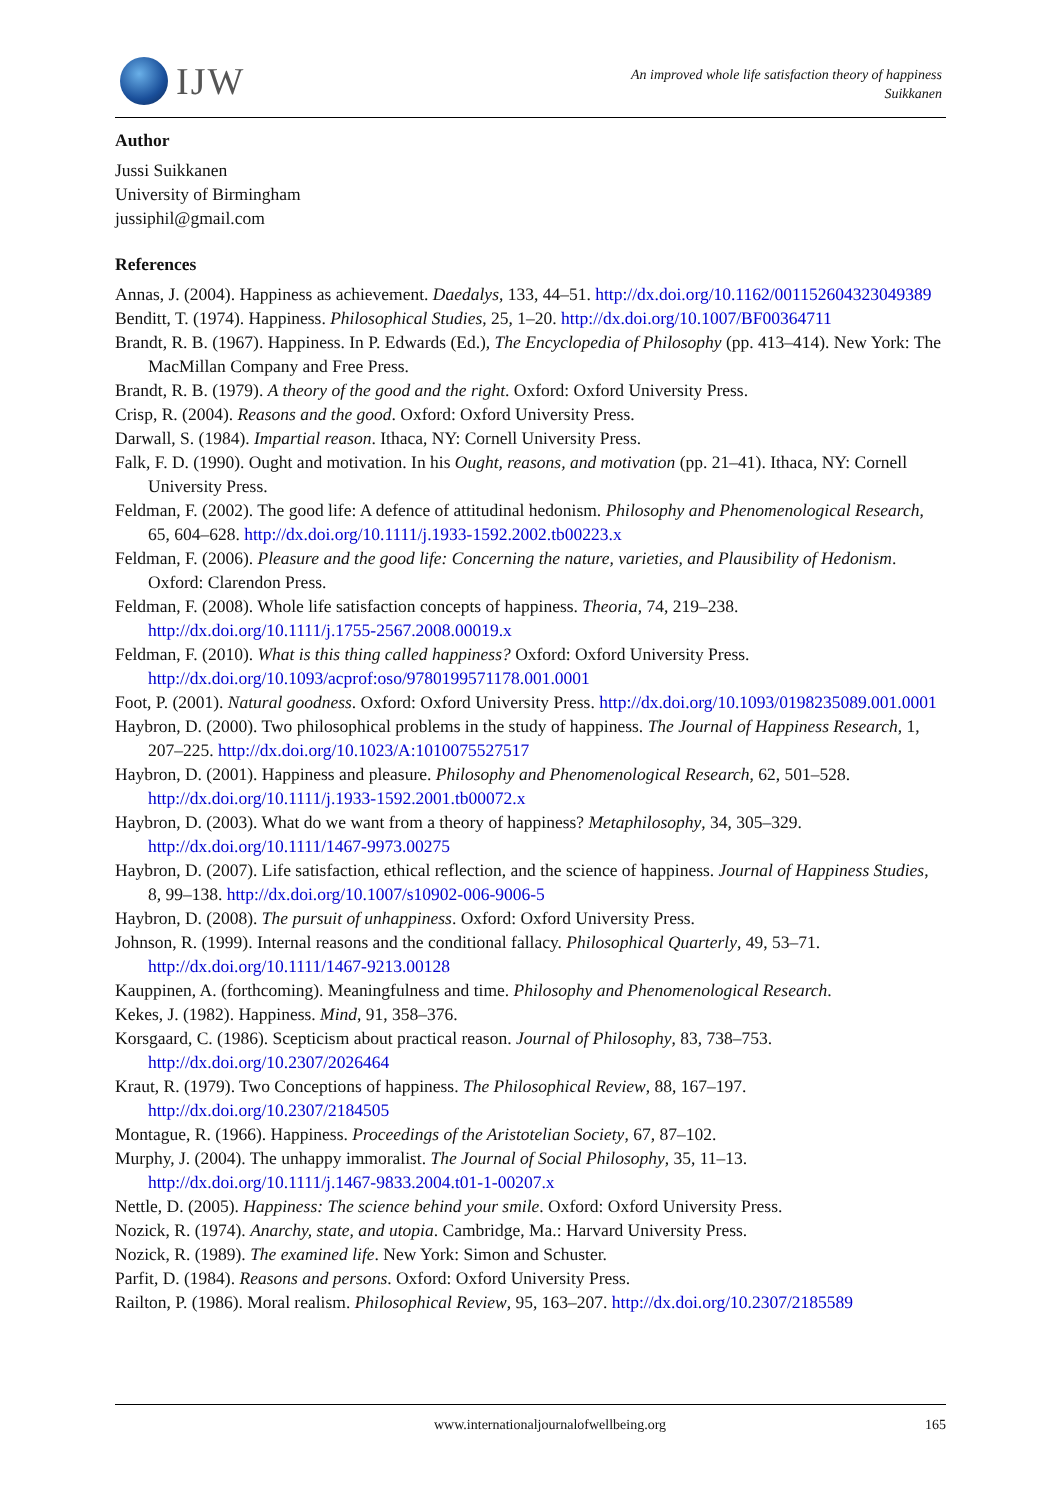IJW
An improved whole life satisfaction theory of happiness
Suikkanen
Author
Jussi Suikkanen
University of Birmingham
jussiphil@gmail.com
References
Annas, J. (2004). Happiness as achievement. Daedalys, 133, 44–51. http://dx.doi.org/10.1162/001152604323049389
Benditt, T. (1974). Happiness. Philosophical Studies, 25, 1–20. http://dx.doi.org/10.1007/BF00364711
Brandt, R. B. (1967). Happiness. In P. Edwards (Ed.), The Encyclopedia of Philosophy (pp. 413–414). New York: The MacMillan Company and Free Press.
Brandt, R. B. (1979). A theory of the good and the right. Oxford: Oxford University Press.
Crisp, R. (2004). Reasons and the good. Oxford: Oxford University Press.
Darwall, S. (1984). Impartial reason. Ithaca, NY: Cornell University Press.
Falk, F. D. (1990). Ought and motivation. In his Ought, reasons, and motivation (pp. 21–41). Ithaca, NY: Cornell University Press.
Feldman, F. (2002). The good life: A defence of attitudinal hedonism. Philosophy and Phenomenological Research, 65, 604–628. http://dx.doi.org/10.1111/j.1933-1592.2002.tb00223.x
Feldman, F. (2006). Pleasure and the good life: Concerning the nature, varieties, and Plausibility of Hedonism. Oxford: Clarendon Press.
Feldman, F. (2008). Whole life satisfaction concepts of happiness. Theoria, 74, 219–238. http://dx.doi.org/10.1111/j.1755-2567.2008.00019.x
Feldman, F. (2010). What is this thing called happiness? Oxford: Oxford University Press. http://dx.doi.org/10.1093/acprof:oso/9780199571178.001.0001
Foot, P. (2001). Natural goodness. Oxford: Oxford University Press. http://dx.doi.org/10.1093/0198235089.001.0001
Haybron, D. (2000). Two philosophical problems in the study of happiness. The Journal of Happiness Research, 1, 207–225. http://dx.doi.org/10.1023/A:1010075527517
Haybron, D. (2001). Happiness and pleasure. Philosophy and Phenomenological Research, 62, 501–528. http://dx.doi.org/10.1111/j.1933-1592.2001.tb00072.x
Haybron, D. (2003). What do we want from a theory of happiness? Metaphilosophy, 34, 305–329. http://dx.doi.org/10.1111/1467-9973.00275
Haybron, D. (2007). Life satisfaction, ethical reflection, and the science of happiness. Journal of Happiness Studies, 8, 99–138. http://dx.doi.org/10.1007/s10902-006-9006-5
Haybron, D. (2008). The pursuit of unhappiness. Oxford: Oxford University Press.
Johnson, R. (1999). Internal reasons and the conditional fallacy. Philosophical Quarterly, 49, 53–71. http://dx.doi.org/10.1111/1467-9213.00128
Kauppinen, A. (forthcoming). Meaningfulness and time. Philosophy and Phenomenological Research.
Kekes, J. (1982). Happiness. Mind, 91, 358–376.
Korsgaard, C. (1986). Scepticism about practical reason. Journal of Philosophy, 83, 738–753. http://dx.doi.org/10.2307/2026464
Kraut, R. (1979). Two Conceptions of happiness. The Philosophical Review, 88, 167–197. http://dx.doi.org/10.2307/2184505
Montague, R. (1966). Happiness. Proceedings of the Aristotelian Society, 67, 87–102.
Murphy, J. (2004). The unhappy immoralist. The Journal of Social Philosophy, 35, 11–13. http://dx.doi.org/10.1111/j.1467-9833.2004.t01-1-00207.x
Nettle, D. (2005). Happiness: The science behind your smile. Oxford: Oxford University Press.
Nozick, R. (1974). Anarchy, state, and utopia. Cambridge, Ma.: Harvard University Press.
Nozick, R. (1989). The examined life. New York: Simon and Schuster.
Parfit, D. (1984). Reasons and persons. Oxford: Oxford University Press.
Railton, P. (1986). Moral realism. Philosophical Review, 95, 163–207. http://dx.doi.org/10.2307/2185589
www.internationaljournalofwellbeing.org 165